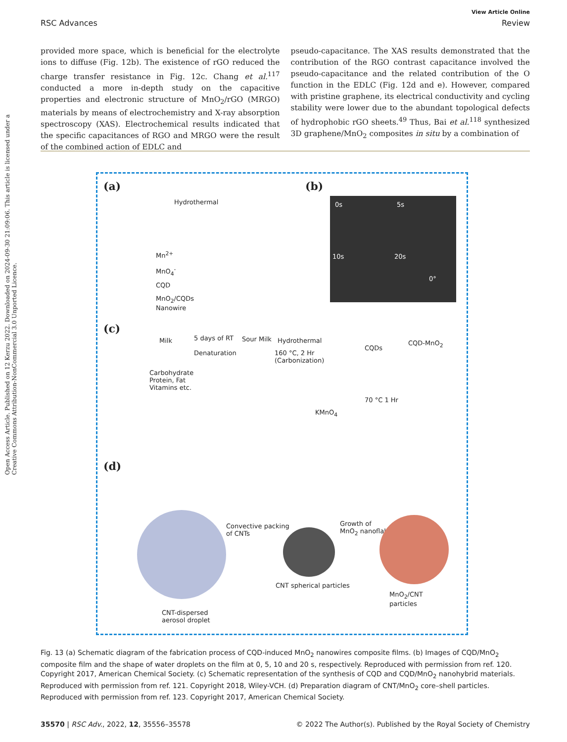Open Access Article. Published on 12 Kerzu 2022. Downloaded on 2024-09-30 21:09:06. This article is licensed under a Creative Commons Attribution-NonCommercial 3.0 Unported Licence.
View Article Online
RSC Advances Review
provided more space, which is beneficial for the electrolyte ions to diffuse (Fig. 12b). The existence of rGO reduced the charge transfer resistance in Fig. 12c. Chang et al.<sup>117</sup> conducted a more in-depth study on the capacitive properties and electronic structure of MnO<sub>2</sub>/rGO (MRGO) materials by means of electrochemistry and X-ray absorption spectroscopy (XAS). Electrochemical results indicated that the specific capacitances of RGO and MRGO were the result of the combined action of EDLC and
pseudo-capacitance. The XAS results demonstrated that the contribution of the RGO contrast capacitance involved the pseudo-capacitance and the related contribution of the O function in the EDLC (Fig. 12d and e). However, compared with pristine graphene, its electrical conductivity and cycling stability were lower due to the abundant topological defects of hydrophobic rGO sheets.<sup>49</sup> Thus, Bai et al.<sup>118</sup> synthesized 3D graphene/MnO<sub>2</sub> composites in situ by a combination of
(a)
Hydrothermal
Mn<sup>2+</sup>
MnO<sub>4</sub><sup>-</sup>
CQD
MnO<sub>2</sub>/CQDs
Nanowire
(b)
0s 5s
10s 20s
0°
(c)
Milk 5 days of RT
Denaturation
Sour Milk Hydrothermal
160 °C, 2 Hr
(Carbonization)
CQDs
CQD-MnO<sub>2</sub>
Carbohydrate
Protein, Fat
Vitamins etc.
70 °C 1 Hr
KMnO<sub>4</sub>
(d)
Convective packing
of CNTs
Growth of
MnO<sub>2</sub> nanoflakes
CNT spherical particles
MnO<sub>2</sub>/CNT
particles
CNT-dispersed
aerosol droplet
Fig. 13 (a) Schematic diagram of the fabrication process of CQD-induced MnO<sub>2</sub> nanowires composite films. (b) Images of CQD/MnO<sub>2</sub> composite film and the shape of water droplets on the film at 0, 5, 10 and 20 s, respectively. Reproduced with permission from ref. 120. Copyright 2017, American Chemical Society. (c) Schematic representation of the synthesis of CQD and CQD/MnO<sub>2</sub> nanohybrid materials. Reproduced with permission from ref. 121. Copyright 2018, Wiley-VCH. (d) Preparation diagram of CNT/MnO<sub>2</sub> core–shell particles. Reproduced with permission from ref. 123. Copyright 2017, American Chemical Society.
35570 | RSC Adv., 2022, 12, 35556–35578 © 2022 The Author(s). Published by the Royal Society of Chemistry